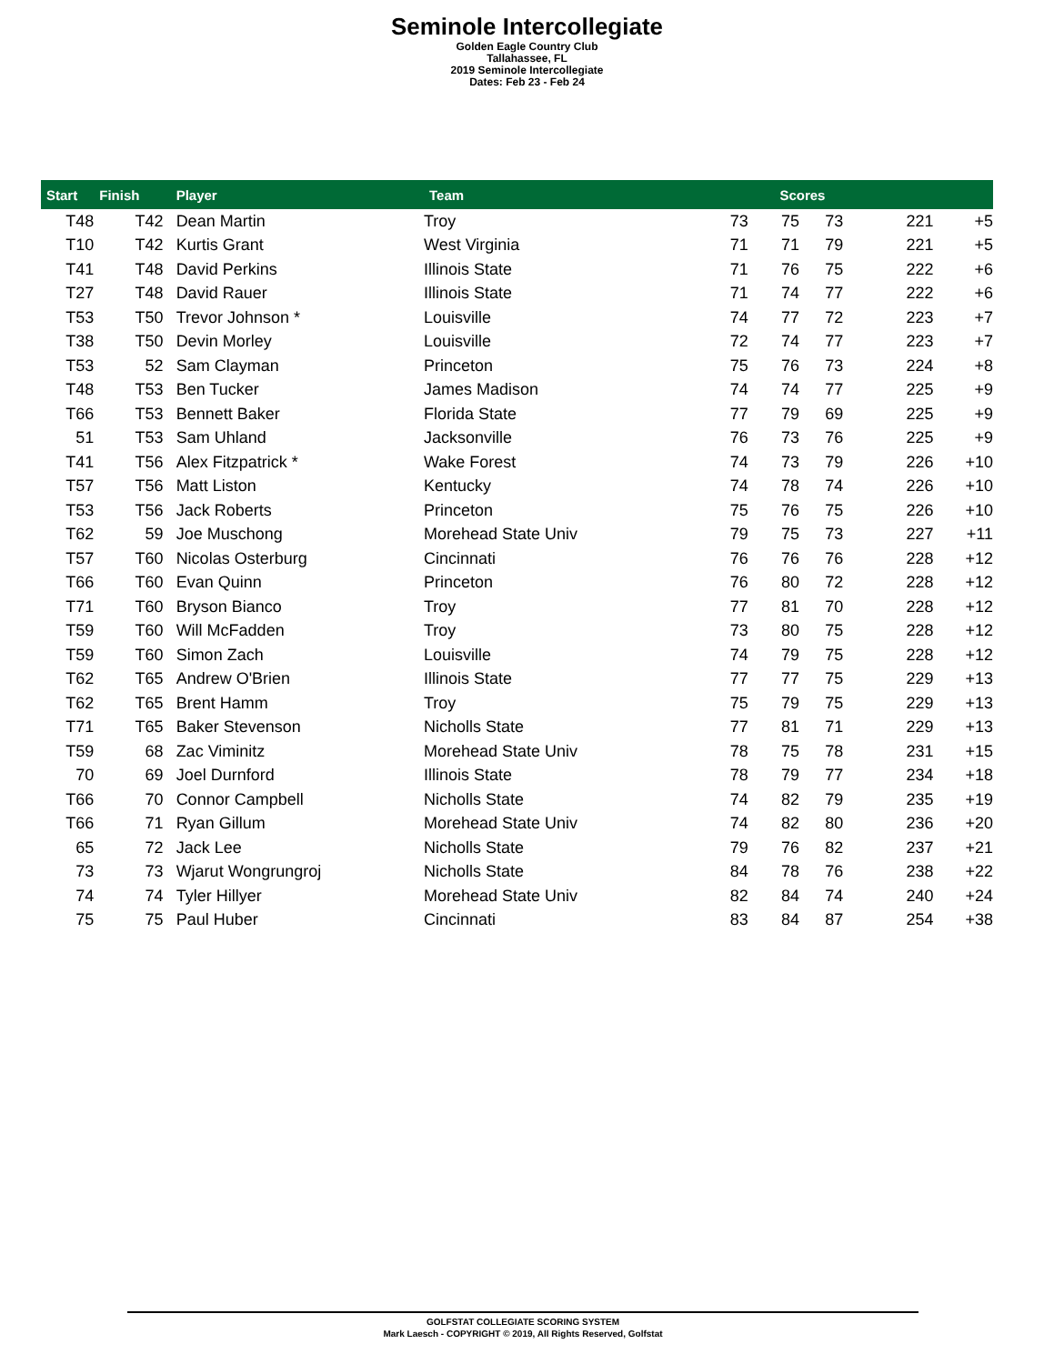Seminole Intercollegiate
Golden Eagle Country Club
Tallahassee, FL
2019 Seminole Intercollegiate
Dates: Feb 23 - Feb 24
| Start | Finish | Player | Team | Scores | | | | |
| --- | --- | --- | --- | --- | --- | --- | --- | --- |
| T48 | T42 | Dean Martin | Troy | 73 | 75 | 73 | 221 | +5 |
| T10 | T42 | Kurtis Grant | West Virginia | 71 | 71 | 79 | 221 | +5 |
| T41 | T48 | David Perkins | Illinois State | 71 | 76 | 75 | 222 | +6 |
| T27 | T48 | David Rauer | Illinois State | 71 | 74 | 77 | 222 | +6 |
| T53 | T50 | Trevor Johnson * | Louisville | 74 | 77 | 72 | 223 | +7 |
| T38 | T50 | Devin Morley | Louisville | 72 | 74 | 77 | 223 | +7 |
| T53 | 52 | Sam Clayman | Princeton | 75 | 76 | 73 | 224 | +8 |
| T48 | T53 | Ben Tucker | James Madison | 74 | 74 | 77 | 225 | +9 |
| T66 | T53 | Bennett Baker | Florida State | 77 | 79 | 69 | 225 | +9 |
| 51 | T53 | Sam Uhland | Jacksonville | 76 | 73 | 76 | 225 | +9 |
| T41 | T56 | Alex Fitzpatrick * | Wake Forest | 74 | 73 | 79 | 226 | +10 |
| T57 | T56 | Matt Liston | Kentucky | 74 | 78 | 74 | 226 | +10 |
| T53 | T56 | Jack Roberts | Princeton | 75 | 76 | 75 | 226 | +10 |
| T62 | 59 | Joe Muschong | Morehead State Univ | 79 | 75 | 73 | 227 | +11 |
| T57 | T60 | Nicolas Osterburg | Cincinnati | 76 | 76 | 76 | 228 | +12 |
| T66 | T60 | Evan Quinn | Princeton | 76 | 80 | 72 | 228 | +12 |
| T71 | T60 | Bryson Bianco | Troy | 77 | 81 | 70 | 228 | +12 |
| T59 | T60 | Will McFadden | Troy | 73 | 80 | 75 | 228 | +12 |
| T59 | T60 | Simon Zach | Louisville | 74 | 79 | 75 | 228 | +12 |
| T62 | T65 | Andrew O'Brien | Illinois State | 77 | 77 | 75 | 229 | +13 |
| T62 | T65 | Brent Hamm | Troy | 75 | 79 | 75 | 229 | +13 |
| T71 | T65 | Baker Stevenson | Nicholls State | 77 | 81 | 71 | 229 | +13 |
| T59 | 68 | Zac Viminitz | Morehead State Univ | 78 | 75 | 78 | 231 | +15 |
| 70 | 69 | Joel Durnford | Illinois State | 78 | 79 | 77 | 234 | +18 |
| T66 | 70 | Connor Campbell | Nicholls State | 74 | 82 | 79 | 235 | +19 |
| T66 | 71 | Ryan Gillum | Morehead State Univ | 74 | 82 | 80 | 236 | +20 |
| 65 | 72 | Jack Lee | Nicholls State | 79 | 76 | 82 | 237 | +21 |
| 73 | 73 | Wjarut Wongrungroj | Nicholls State | 84 | 78 | 76 | 238 | +22 |
| 74 | 74 | Tyler Hillyer | Morehead State Univ | 82 | 84 | 74 | 240 | +24 |
| 75 | 75 | Paul Huber | Cincinnati | 83 | 84 | 87 | 254 | +38 |
GOLFSTAT COLLEGIATE SCORING SYSTEM
Mark Laesch - COPYRIGHT © 2019, All Rights Reserved, Golfstat